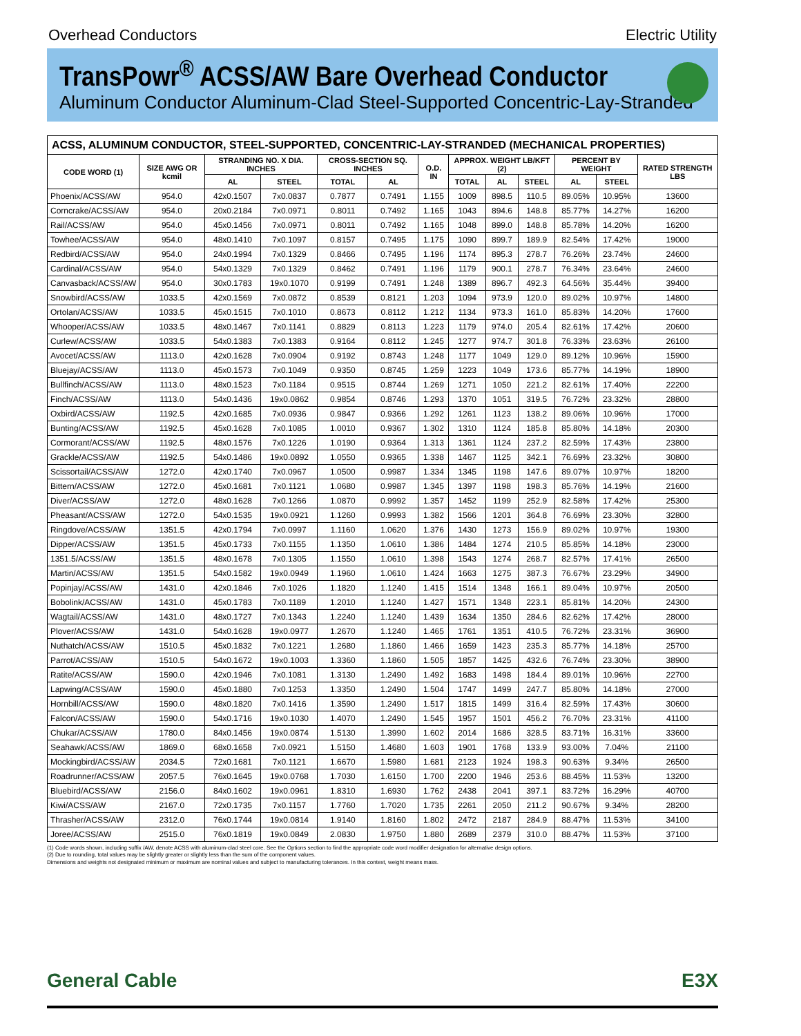Overhead Conductors Electric Utility
TransPowr<sup>®</sup> ACSS/AW Bare Overhead Conductor
Aluminum Conductor Aluminum-Clad Steel-Supported Concentric-Lay-Stranded
| ACSS, ALUMINUM CONDUCTOR, STEEL-SUPPORTED, CONCENTRIC-LAY-STRANDED (MECHANICAL PROPERTIES) | | | | | | | | | | | | |
| --- | --- | --- | --- | --- | --- | --- | --- | --- | --- | --- | --- | --- |
| CODE WORD (1) | SIZE AWG OR kcmil | STRANDING NO. X DIA. INCHES | | CROSS-SECTION SQ. INCHES | | O.D. IN | APPROX. WEIGHT LB/KFT (2) | | | PERCENT BY WEIGHT | | RATED STRENGTH LBS |
| | | AL | STEEL | TOTAL | AL | | TOTAL | AL | STEEL | AL | STEEL | |
| Phoenix/ACSS/AW | 954.0 | 42x0.1507 | 7x0.0837 | 0.7877 | 0.7491 | 1.155 | 1009 | 898.5 | 110.5 | 89.05% | 10.95% | 13600 |
| Corncrake/ACSS/AW | 954.0 | 20x0.2184 | 7x0.0971 | 0.8011 | 0.7492 | 1.165 | 1043 | 894.6 | 148.8 | 85.77% | 14.27% | 16200 |
| Rail/ACSS/AW | 954.0 | 45x0.1456 | 7x0.0971 | 0.8011 | 0.7492 | 1.165 | 1048 | 899.0 | 148.8 | 85.78% | 14.20% | 16200 |
| Towhee/ACSS/AW | 954.0 | 48x0.1410 | 7x0.1097 | 0.8157 | 0.7495 | 1.175 | 1090 | 899.7 | 189.9 | 82.54% | 17.42% | 19000 |
| Redbird/ACSS/AW | 954.0 | 24x0.1994 | 7x0.1329 | 0.8466 | 0.7495 | 1.196 | 1174 | 895.3 | 278.7 | 76.26% | 23.74% | 24600 |
| Cardinal/ACSS/AW | 954.0 | 54x0.1329 | 7x0.1329 | 0.8462 | 0.7491 | 1.196 | 1179 | 900.1 | 278.7 | 76.34% | 23.64% | 24600 |
| Canvasback/ACSS/AW | 954.0 | 30x0.1783 | 19x0.1070 | 0.9199 | 0.7491 | 1.248 | 1389 | 896.7 | 492.3 | 64.56% | 35.44% | 39400 |
| Snowbird/ACSS/AW | 1033.5 | 42x0.1569 | 7x0.0872 | 0.8539 | 0.8121 | 1.203 | 1094 | 973.9 | 120.0 | 89.02% | 10.97% | 14800 |
| Ortolan/ACSS/AW | 1033.5 | 45x0.1515 | 7x0.1010 | 0.8673 | 0.8112 | 1.212 | 1134 | 973.3 | 161.0 | 85.83% | 14.20% | 17600 |
| Whooper/ACSS/AW | 1033.5 | 48x0.1467 | 7x0.1141 | 0.8829 | 0.8113 | 1.223 | 1179 | 974.0 | 205.4 | 82.61% | 17.42% | 20600 |
| Curlew/ACSS/AW | 1033.5 | 54x0.1383 | 7x0.1383 | 0.9164 | 0.8112 | 1.245 | 1277 | 974.7 | 301.8 | 76.33% | 23.63% | 26100 |
| Avocet/ACSS/AW | 1113.0 | 42x0.1628 | 7x0.0904 | 0.9192 | 0.8743 | 1.248 | 1177 | 1049 | 129.0 | 89.12% | 10.96% | 15900 |
| Bluejay/ACSS/AW | 1113.0 | 45x0.1573 | 7x0.1049 | 0.9350 | 0.8745 | 1.259 | 1223 | 1049 | 173.6 | 85.77% | 14.19% | 18900 |
| Bullfinch/ACSS/AW | 1113.0 | 48x0.1523 | 7x0.1184 | 0.9515 | 0.8744 | 1.269 | 1271 | 1050 | 221.2 | 82.61% | 17.40% | 22200 |
| Finch/ACSS/AW | 1113.0 | 54x0.1436 | 19x0.0862 | 0.9854 | 0.8746 | 1.293 | 1370 | 1051 | 319.5 | 76.72% | 23.32% | 28800 |
| Oxbird/ACSS/AW | 1192.5 | 42x0.1685 | 7x0.0936 | 0.9847 | 0.9366 | 1.292 | 1261 | 1123 | 138.2 | 89.06% | 10.96% | 17000 |
| Bunting/ACSS/AW | 1192.5 | 45x0.1628 | 7x0.1085 | 1.0010 | 0.9367 | 1.302 | 1310 | 1124 | 185.8 | 85.80% | 14.18% | 20300 |
| Cormorant/ACSS/AW | 1192.5 | 48x0.1576 | 7x0.1226 | 1.0190 | 0.9364 | 1.313 | 1361 | 1124 | 237.2 | 82.59% | 17.43% | 23800 |
| Grackle/ACSS/AW | 1192.5 | 54x0.1486 | 19x0.0892 | 1.0550 | 0.9365 | 1.338 | 1467 | 1125 | 342.1 | 76.69% | 23.32% | 30800 |
| Scissortail/ACSS/AW | 1272.0 | 42x0.1740 | 7x0.0967 | 1.0500 | 0.9987 | 1.334 | 1345 | 1198 | 147.6 | 89.07% | 10.97% | 18200 |
| Bittern/ACSS/AW | 1272.0 | 45x0.1681 | 7x0.1121 | 1.0680 | 0.9987 | 1.345 | 1397 | 1198 | 198.3 | 85.76% | 14.19% | 21600 |
| Diver/ACSS/AW | 1272.0 | 48x0.1628 | 7x0.1266 | 1.0870 | 0.9992 | 1.357 | 1452 | 1199 | 252.9 | 82.58% | 17.42% | 25300 |
| Pheasant/ACSS/AW | 1272.0 | 54x0.1535 | 19x0.0921 | 1.1260 | 0.9993 | 1.382 | 1566 | 1201 | 364.8 | 76.69% | 23.30% | 32800 |
| Ringdove/ACSS/AW | 1351.5 | 42x0.1794 | 7x0.0997 | 1.1160 | 1.0620 | 1.376 | 1430 | 1273 | 156.9 | 89.02% | 10.97% | 19300 |
| Dipper/ACSS/AW | 1351.5 | 45x0.1733 | 7x0.1155 | 1.1350 | 1.0610 | 1.386 | 1484 | 1274 | 210.5 | 85.85% | 14.18% | 23000 |
| 1351.5/ACSS/AW | 1351.5 | 48x0.1678 | 7x0.1305 | 1.1550 | 1.0610 | 1.398 | 1543 | 1274 | 268.7 | 82.57% | 17.41% | 26500 |
| Martin/ACSS/AW | 1351.5 | 54x0.1582 | 19x0.0949 | 1.1960 | 1.0610 | 1.424 | 1663 | 1275 | 387.3 | 76.67% | 23.29% | 34900 |
| Popinjay/ACSS/AW | 1431.0 | 42x0.1846 | 7x0.1026 | 1.1820 | 1.1240 | 1.415 | 1514 | 1348 | 166.1 | 89.04% | 10.97% | 20500 |
| Bobolink/ACSS/AW | 1431.0 | 45x0.1783 | 7x0.1189 | 1.2010 | 1.1240 | 1.427 | 1571 | 1348 | 223.1 | 85.81% | 14.20% | 24300 |
| Wagtail/ACSS/AW | 1431.0 | 48x0.1727 | 7x0.1343 | 1.2240 | 1.1240 | 1.439 | 1634 | 1350 | 284.6 | 82.62% | 17.42% | 28000 |
| Plover/ACSS/AW | 1431.0 | 54x0.1628 | 19x0.0977 | 1.2670 | 1.1240 | 1.465 | 1761 | 1351 | 410.5 | 76.72% | 23.31% | 36900 |
| Nuthatch/ACSS/AW | 1510.5 | 45x0.1832 | 7x0.1221 | 1.2680 | 1.1860 | 1.466 | 1659 | 1423 | 235.3 | 85.77% | 14.18% | 25700 |
| Parrot/ACSS/AW | 1510.5 | 54x0.1672 | 19x0.1003 | 1.3360 | 1.1860 | 1.505 | 1857 | 1425 | 432.6 | 76.74% | 23.30% | 38900 |
| Ratite/ACSS/AW | 1590.0 | 42x0.1946 | 7x0.1081 | 1.3130 | 1.2490 | 1.492 | 1683 | 1498 | 184.4 | 89.01% | 10.96% | 22700 |
| Lapwing/ACSS/AW | 1590.0 | 45x0.1880 | 7x0.1253 | 1.3350 | 1.2490 | 1.504 | 1747 | 1499 | 247.7 | 85.80% | 14.18% | 27000 |
| Hornbill/ACSS/AW | 1590.0 | 48x0.1820 | 7x0.1416 | 1.3590 | 1.2490 | 1.517 | 1815 | 1499 | 316.4 | 82.59% | 17.43% | 30600 |
| Falcon/ACSS/AW | 1590.0 | 54x0.1716 | 19x0.1030 | 1.4070 | 1.2490 | 1.545 | 1957 | 1501 | 456.2 | 76.70% | 23.31% | 41100 |
| Chukar/ACSS/AW | 1780.0 | 84x0.1456 | 19x0.0874 | 1.5130 | 1.3990 | 1.602 | 2014 | 1686 | 328.5 | 83.71% | 16.31% | 33600 |
| Seahawk/ACSS/AW | 1869.0 | 68x0.1658 | 7x0.0921 | 1.5150 | 1.4680 | 1.603 | 1901 | 1768 | 133.9 | 93.00% | 7.04% | 21100 |
| Mockingbird/ACSS/AW | 2034.5 | 72x0.1681 | 7x0.1121 | 1.6670 | 1.5980 | 1.681 | 2123 | 1924 | 198.3 | 90.63% | 9.34% | 26500 |
| Roadrunner/ACSS/AW | 2057.5 | 76x0.1645 | 19x0.0768 | 1.7030 | 1.6150 | 1.700 | 2200 | 1946 | 253.6 | 88.45% | 11.53% | 13200 |
| Bluebird/ACSS/AW | 2156.0 | 84x0.1602 | 19x0.0961 | 1.8310 | 1.6930 | 1.762 | 2438 | 2041 | 397.1 | 83.72% | 16.29% | 40700 |
| Kiwi/ACSS/AW | 2167.0 | 72x0.1735 | 7x0.1157 | 1.7760 | 1.7020 | 1.735 | 2261 | 2050 | 211.2 | 90.67% | 9.34% | 28200 |
| Thrasher/ACSS/AW | 2312.0 | 76x0.1744 | 19x0.0814 | 1.9140 | 1.8160 | 1.802 | 2472 | 2187 | 284.9 | 88.47% | 11.53% | 34100 |
| Joree/ACSS/AW | 2515.0 | 76x0.1819 | 19x0.0849 | 2.0830 | 1.9750 | 1.880 | 2689 | 2379 | 310.0 | 88.47% | 11.53% | 37100 |
(1) Code words shown, including suffix /AW, denote ACSS with aluminum-clad steel core. See the Options section to find the appropriate code word modifier designation for alternative design options.
(2) Due to rounding, total values may be slightly greater or slightly less than the sum of the component values.
Dimensions and weights not designated minimum or maximum are nominal values and subject to manufacturing tolerances. In this context, weight means mass.
General Cable E3X